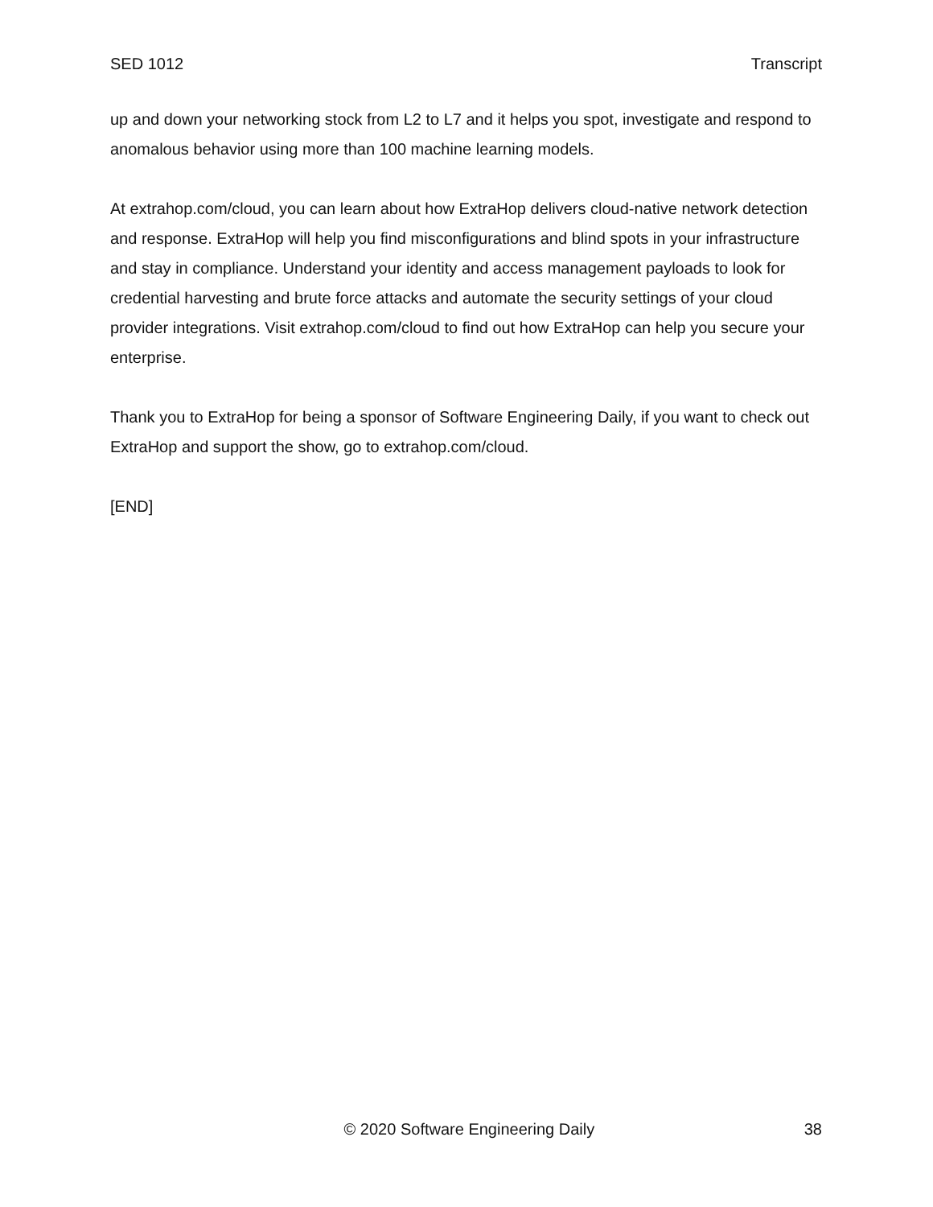SED 1012 Transcript
up and down your networking stock from L2 to L7 and it helps you spot, investigate and respond to anomalous behavior using more than 100 machine learning models.
At extrahop.com/cloud, you can learn about how ExtraHop delivers cloud-native network detection and response. ExtraHop will help you find misconfigurations and blind spots in your infrastructure and stay in compliance. Understand your identity and access management payloads to look for credential harvesting and brute force attacks and automate the security settings of your cloud provider integrations. Visit extrahop.com/cloud to find out how ExtraHop can help you secure your enterprise.
Thank you to ExtraHop for being a sponsor of Software Engineering Daily, if you want to check out ExtraHop and support the show, go to extrahop.com/cloud.
[END]
© 2020 Software Engineering Daily 38